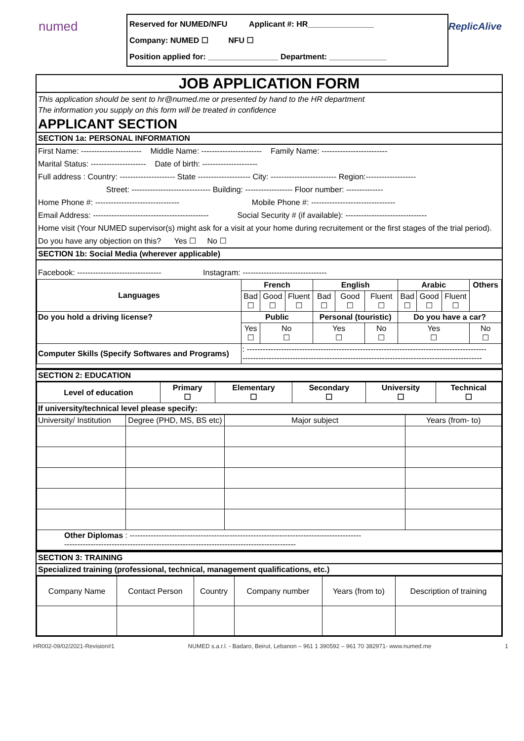numed
Reserved for NUMED/NFU Applicant #: HR_______________
Company: NUMED ☐ NFU ☐
Position applied for: ________________ Department: _____________
ReplicAlive
JOB APPLICATION FORM
This application should be sent to hr@numed.me or presented by hand to the HR department
The information you supply on this form will be treated in confidence
APPLICANT SECTION
SECTION 1a: PERSONAL INFORMATION
First Name: ----------------------- Middle Name: ----------------------- Family Name: -------------------------
Marital Status: --------------------- Date of birth: ---------------------
Full address : Country: --------------------- State -------------------- City: ------------------------- Region:-------------------
Street: ------------------------------ Building: ------------------ Floor number: --------------
Home Phone #: -------------------------------- Mobile Phone #: --------------------------------
Email Address: -------------------------------------------- Social Security # (if available): -------------------------------
Home visit (Your NUMED supervisor(s) might ask for a visit at your home during recruitement or the first stages of the trial period). Do you have any objection on this? Yes ☐ No ☐
SECTION 1b: Social Media (wherever applicable)
Facebook: -------------------------------- Instagram: --------------------------------
| Languages | French | | | English | | | Arabic | | | Others |
| | Bad ☐ | Good ☐ | Fluent ☐ | Bad ☐ | Good ☐ | Fluent ☐ | Bad ☐ | Good ☐ | Fluent ☐ | |
| Do you hold a driving license? | Public | | | Personal (touristic) | | | Do you have a car? | | | |
| | Yes ☐ | No ☐ | | Yes ☐ | | No ☐ | Yes ☐ | | | No ☐ |
| Computer Skills (Specify Softwares and Programs) | : ------------------------------------------------------------------------------------------- ------------------------------------------------------------------------------------------- | | | | | | | | | |
SECTION 2: EDUCATION
| Level of education | Primary ☐ | Elementary ☐ | Secondary ☐ | University ☐ | Technical ☐ |
| If university/technical level please specify: | | | | | |
| University/ Institution | Degree (PHD, MS, BS etc) | Major subject | Years (from- to) |
| Other Diplomas : ---------------------------------------------------------------------------------------- ---------------------------------------------------------------------------------------- | | | |
SECTION 3: TRAINING
Specialized training (professional, technical, management qualifications, etc.)
| Company Name | Contact Person | Country | Company number | Years (from to) | Description of training |
HR002-09/02/2021-Revision#1 NUMED s.a.r.l. - Badaro, Beirut, Lebanon – 961 1 390592 – 961 70 382971- www.numed.me 1